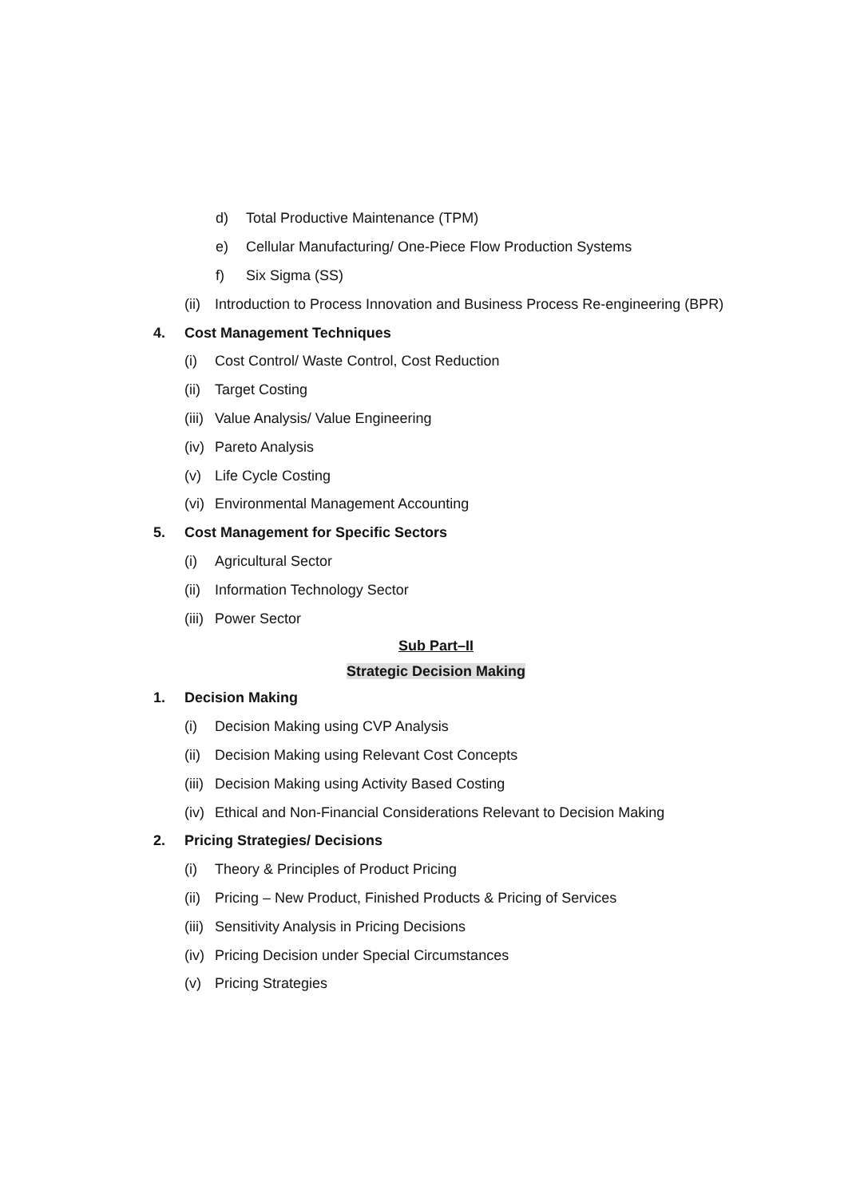d) Total Productive Maintenance (TPM)
e) Cellular Manufacturing/ One-Piece Flow Production Systems
f) Six Sigma (SS)
(ii) Introduction to Process Innovation and Business Process Re-engineering (BPR)
4. Cost Management Techniques
(i) Cost Control/ Waste Control, Cost Reduction
(ii) Target Costing
(iii) Value Analysis/ Value Engineering
(iv) Pareto Analysis
(v) Life Cycle Costing
(vi) Environmental Management Accounting
5. Cost Management for Specific Sectors
(i) Agricultural Sector
(ii) Information Technology Sector
(iii) Power Sector
Sub Part–II
Strategic Decision Making
1. Decision Making
(i) Decision Making using CVP Analysis
(ii) Decision Making using Relevant Cost Concepts
(iii) Decision Making using Activity Based Costing
(iv) Ethical and Non-Financial Considerations Relevant to Decision Making
2. Pricing Strategies/ Decisions
(i) Theory & Principles of Product Pricing
(ii) Pricing – New Product, Finished Products & Pricing of Services
(iii) Sensitivity Analysis in Pricing Decisions
(iv) Pricing Decision under Special Circumstances
(v) Pricing Strategies